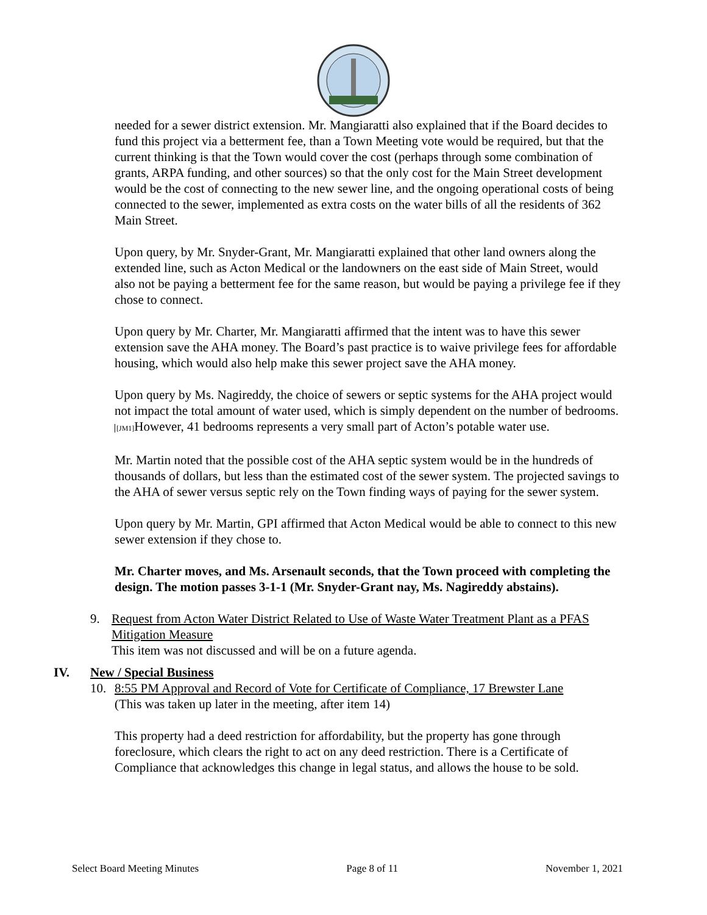needed for a sewer district extension. Mr. Mangiaratti also explained that if the Board decides to fund this project via a betterment fee, than a Town Meeting vote would be required, but that the current thinking is that the Town would cover the cost (perhaps through some combination of grants, ARPA funding, and other sources) so that the only cost for the Main Street development would be the cost of connecting to the new sewer line, and the ongoing operational costs of being connected to the sewer, implemented as extra costs on the water bills of all the residents of 362 Main Street.
Upon query, by Mr. Snyder-Grant, Mr. Mangiaratti explained that other land owners along the extended line, such as Acton Medical or the landowners on the east side of Main Street, would also not be paying a betterment fee for the same reason, but would be paying a privilege fee if they chose to connect.
Upon query by Mr. Charter, Mr. Mangiaratti affirmed that the intent was to have this sewer extension save the AHA money. The Board’s past practice is to waive privilege fees for affordable housing, which would also help make this sewer project save the AHA money.
Upon query by Ms. Nagireddy, the choice of sewers or septic systems for the AHA project would not impact the total amount of water used, which is simply dependent on the number of bedrooms. [JM1] However, 41 bedrooms represents a very small part of Acton’s potable water use.
Mr. Martin noted that the possible cost of the AHA septic system would be in the hundreds of thousands of dollars, but less than the estimated cost of the sewer system. The projected savings to the AHA of sewer versus septic rely on the Town finding ways of paying for the sewer system.
Upon query by Mr. Martin, GPI affirmed that Acton Medical would be able to connect to this new sewer extension if they chose to.
Mr. Charter moves, and Ms. Arsenault seconds, that the Town proceed with completing the design. The motion passes 3-1-1 (Mr. Snyder-Grant nay, Ms. Nagireddy abstains).
9. Request from Acton Water District Related to Use of Waste Water Treatment Plant as a PFAS Mitigation Measure
This item was not discussed and will be on a future agenda.
IV. New / Special Business
10. 8:55 PM Approval and Record of Vote for Certificate of Compliance, 17 Brewster Lane
(This was taken up later in the meeting, after item 14)
This property had a deed restriction for affordability, but the property has gone through foreclosure, which clears the right to act on any deed restriction. There is a Certificate of Compliance that acknowledges this change in legal status, and allows the house to be sold.
Select Board Meeting Minutes Page 8 of 11 November 1, 2021